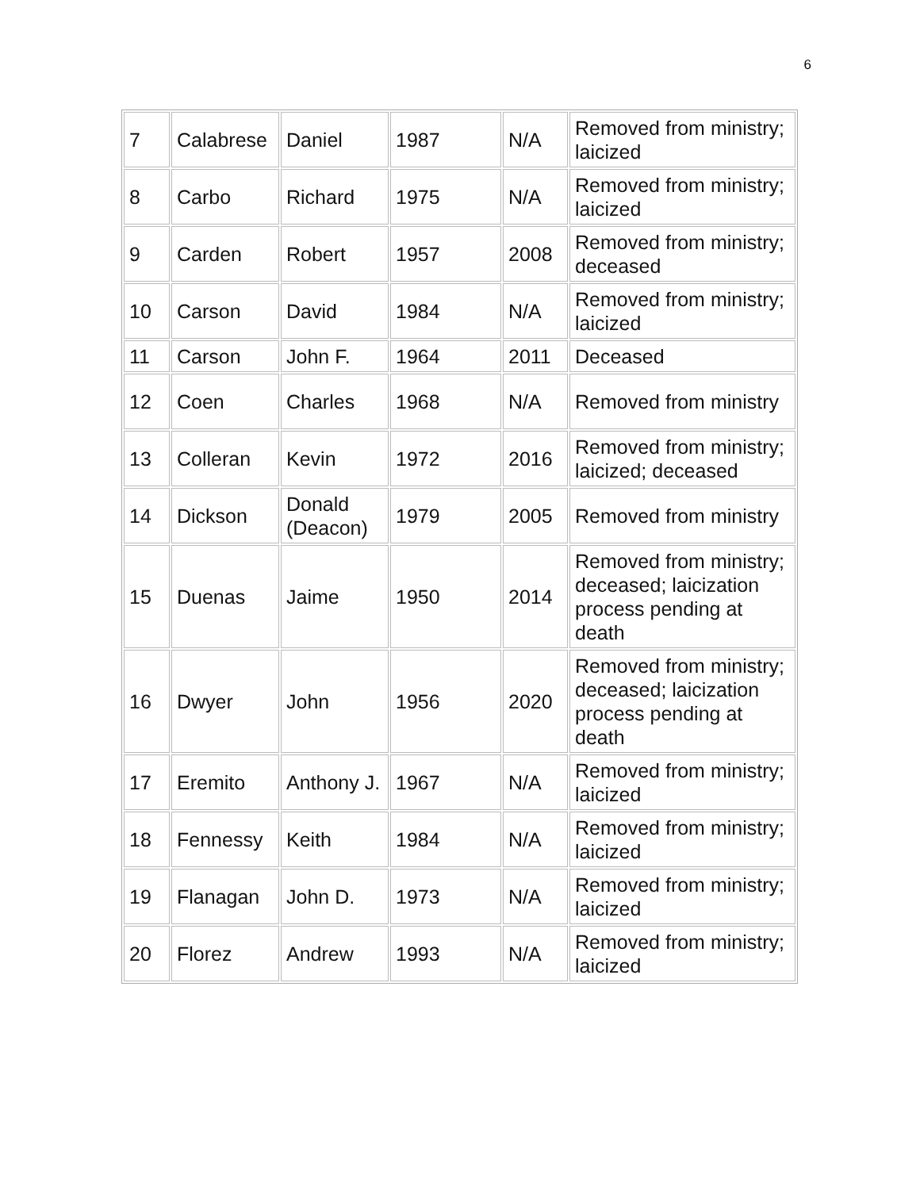6
| 7 | Calabrese | Daniel | 1987 | N/A | Removed from ministry; laicized |
| 8 | Carbo | Richard | 1975 | N/A | Removed from ministry; laicized |
| 9 | Carden | Robert | 1957 | 2008 | Removed from ministry; deceased |
| 10 | Carson | David | 1984 | N/A | Removed from ministry; laicized |
| 11 | Carson | John F. | 1964 | 2011 | Deceased |
| 12 | Coen | Charles | 1968 | N/A | Removed from ministry |
| 13 | Colleran | Kevin | 1972 | 2016 | Removed from ministry; laicized; deceased |
| 14 | Dickson | Donald (Deacon) | 1979 | 2005 | Removed from ministry |
| 15 | Duenas | Jaime | 1950 | 2014 | Removed from ministry; deceased; laicization process pending at death |
| 16 | Dwyer | John | 1956 | 2020 | Removed from ministry; deceased; laicization process pending at death |
| 17 | Eremito | Anthony J. | 1967 | N/A | Removed from ministry; laicized |
| 18 | Fennessy | Keith | 1984 | N/A | Removed from ministry; laicized |
| 19 | Flanagan | John D. | 1973 | N/A | Removed from ministry; laicized |
| 20 | Florez | Andrew | 1993 | N/A | Removed from ministry; laicized |